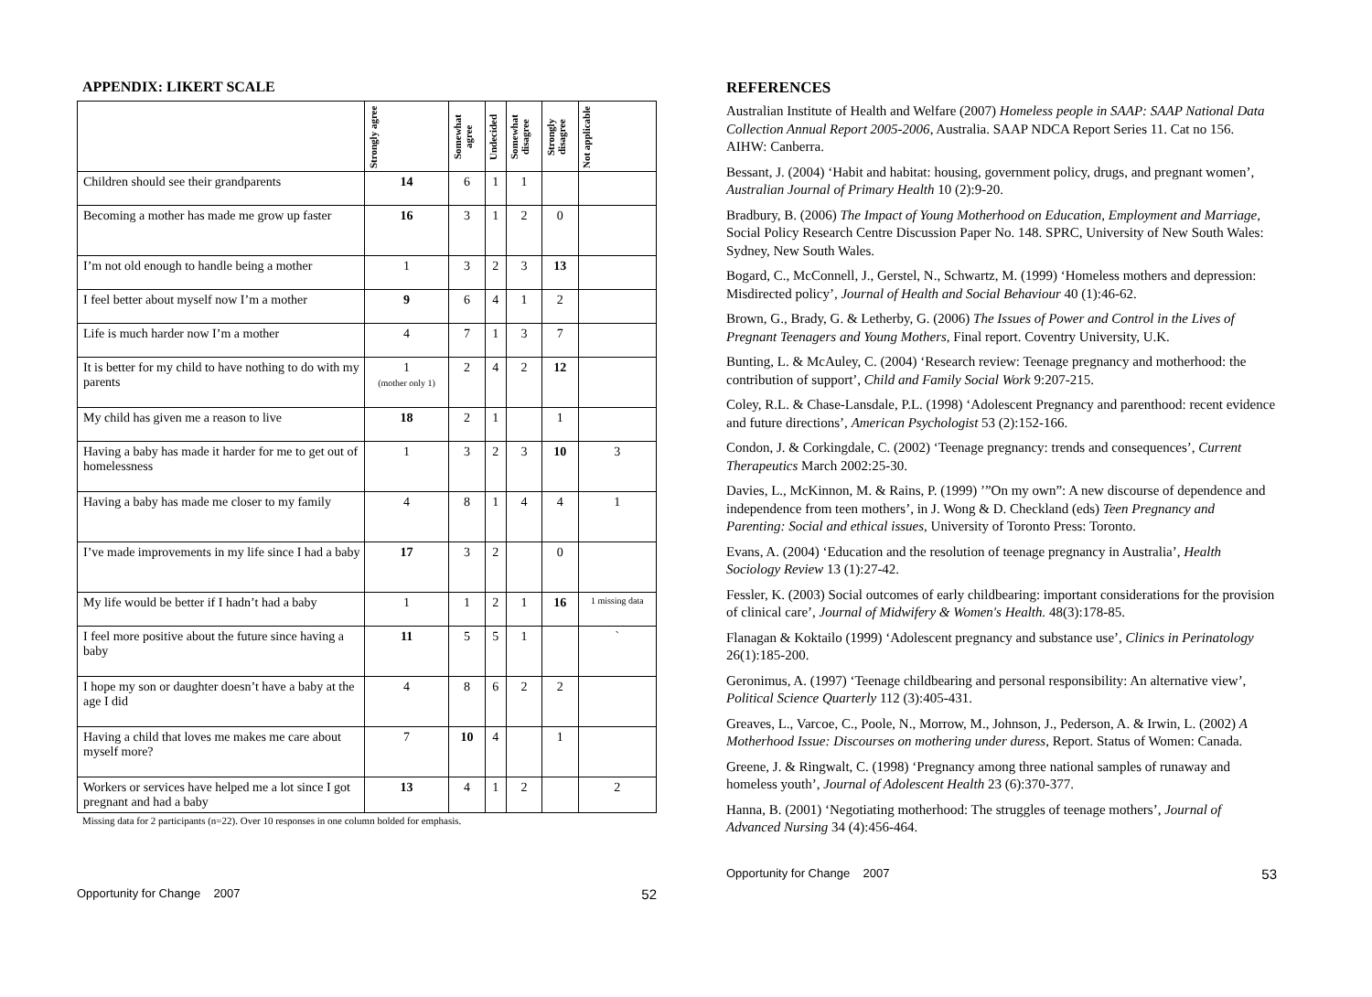APPENDIX: LIKERT SCALE
| | Strongly agree | Somewhat agree | Undecided | Somewhat disagree | Strongly disagree | Not applicable |
| Children should see their grandparents | 14 | 6 | 1 | 1 | | |
| Becoming a mother has made me grow up faster | 16 | 3 | 1 | 2 | 0 | |
| I’m not old enough to handle being a mother | 1 | 3 | 2 | 3 | 13 | |
| I feel better about myself now I’m a mother | 9 | 6 | 4 | 1 | 2 | |
| Life is much harder now I’m a mother | 4 | 7 | 1 | 3 | 7 | |
| It is better for my child to have nothing to do with my parents | 1 (mother only 1) | 2 | 4 | 2 | 12 | |
| My child has given me a reason to live | 18 | 2 | 1 | | 1 | |
| Having a baby has made it harder for me to get out of homelessness | 1 | 3 | 2 | 3 | 10 | 3 |
| Having a baby has made me closer to my family | 4 | 8 | 1 | 4 | 4 | 1 |
| I’ve made improvements in my life since I had a baby | 17 | 3 | 2 | | 0 | |
| My life would be better if I hadn’t had a baby | 1 | 1 | 2 | 1 | 16 | 1 missing data |
| I feel more positive about the future since having a baby | 11 | 5 | 5 | 1 | | ` |
| I hope my son or daughter doesn’t have a baby at the age I did | 4 | 8 | 6 | 2 | 2 | |
| Having a child that loves me makes me care about myself more? | 7 | 10 | 4 | | 1 | |
| Workers or services have helped me a lot since I got pregnant and had a baby | 13 | 4 | 1 | 2 | | 2 |
Missing data for 2 participants (n=22). Over 10 responses in one column bolded for emphasis.
Opportunity for Change 2007 52
REFERENCES
Australian Institute of Health and Welfare (2007) Homeless people in SAAP: SAAP National Data Collection Annual Report 2005-2006, Australia. SAAP NDCA Report Series 11. Cat no 156. AIHW: Canberra.
Bessant, J. (2004) ‘Habit and habitat: housing, government policy, drugs, and pregnant women’, Australian Journal of Primary Health 10 (2):9-20.
Bradbury, B. (2006) The Impact of Young Motherhood on Education, Employment and Marriage, Social Policy Research Centre Discussion Paper No. 148. SPRC, University of New South Wales: Sydney, New South Wales.
Bogard, C., McConnell, J., Gerstel, N., Schwartz, M. (1999) ‘Homeless mothers and depression: Misdirected policy’, Journal of Health and Social Behaviour 40 (1):46-62.
Brown, G., Brady, G. & Letherby, G. (2006) The Issues of Power and Control in the Lives of Pregnant Teenagers and Young Mothers, Final report. Coventry University, U.K.
Bunting, L. & McAuley, C. (2004) ‘Research review: Teenage pregnancy and motherhood: the contribution of support’, Child and Family Social Work 9:207-215.
Coley, R.L. & Chase-Lansdale, P.L. (1998) ‘Adolescent Pregnancy and parenthood: recent evidence and future directions’, American Psychologist 53 (2):152-166.
Condon, J. & Corkingdale, C. (2002) ‘Teenage pregnancy: trends and consequences’, Current Therapeutics March 2002:25-30.
Davies, L., McKinnon, M. & Rains, P. (1999) ’”On my own”: A new discourse of dependence and independence from teen mothers’, in J. Wong & D. Checkland (eds) Teen Pregnancy and Parenting: Social and ethical issues, University of Toronto Press: Toronto.
Evans, A. (2004) ‘Education and the resolution of teenage pregnancy in Australia’, Health Sociology Review 13 (1):27-42.
Fessler, K. (2003) Social outcomes of early childbearing: important considerations for the provision of clinical care’, Journal of Midwifery & Women's Health. 48(3):178-85.
Flanagan & Koktailo (1999) ‘Adolescent pregnancy and substance use’, Clinics in Perinatology 26(1):185-200.
Geronimus, A. (1997) ‘Teenage childbearing and personal responsibility: An alternative view’, Political Science Quarterly 112 (3):405-431.
Greaves, L., Varcoe, C., Poole, N., Morrow, M., Johnson, J., Pederson, A. & Irwin, L. (2002) A Motherhood Issue: Discourses on mothering under duress, Report. Status of Women: Canada.
Greene, J. & Ringwalt, C. (1998) ‘Pregnancy among three national samples of runaway and homeless youth’, Journal of Adolescent Health 23 (6):370-377.
Hanna, B. (2001) ‘Negotiating motherhood: The struggles of teenage mothers’, Journal of Advanced Nursing 34 (4):456-464.
Opportunity for Change 2007 53